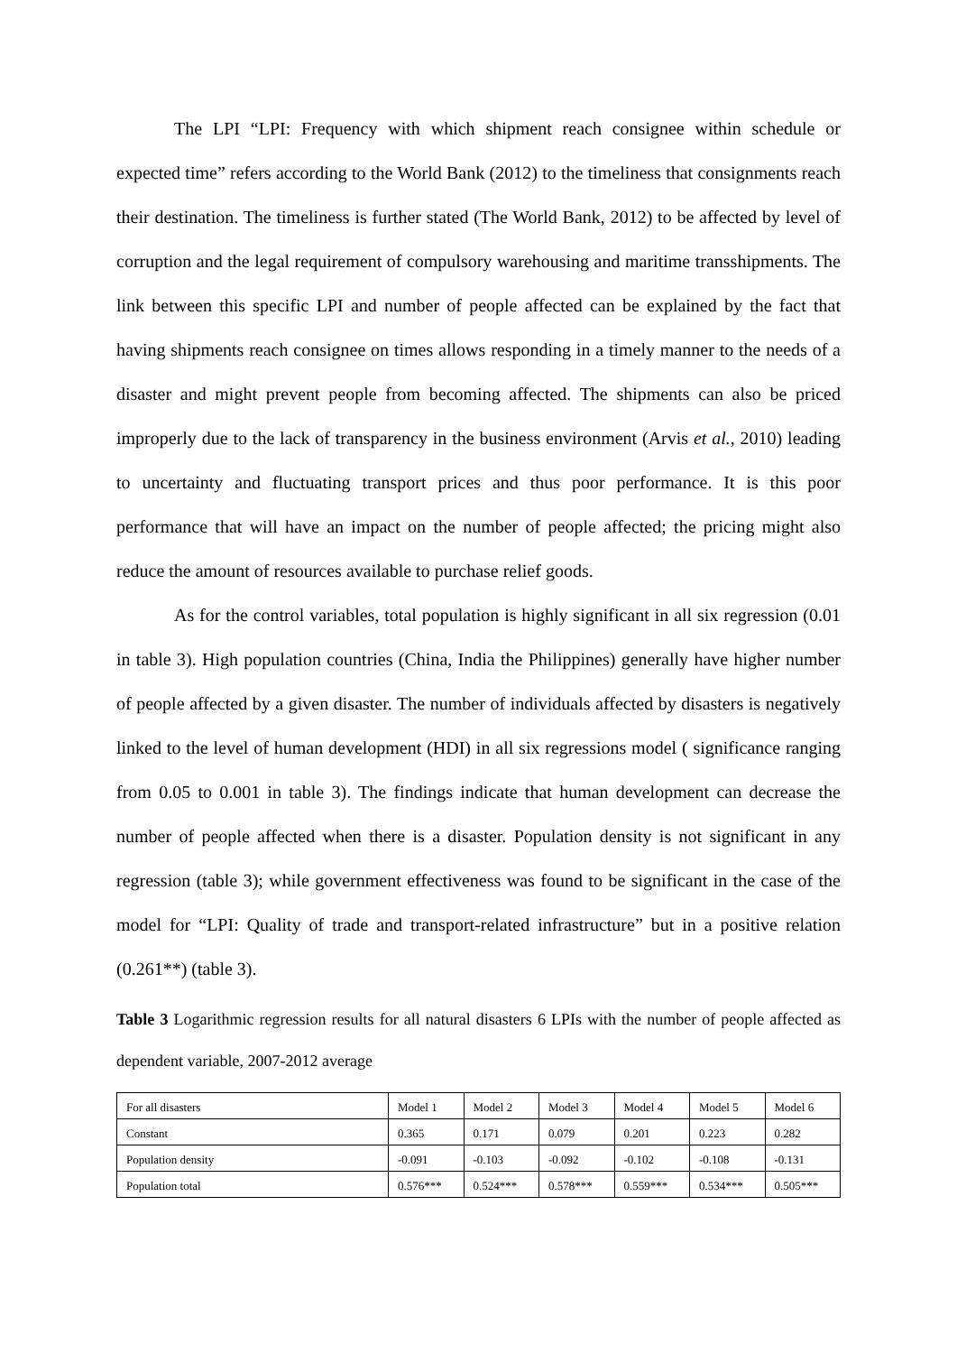The LPI “LPI: Frequency with which shipment reach consignee within schedule or expected time” refers according to the World Bank (2012) to the timeliness that consignments reach their destination. The timeliness is further stated (The World Bank, 2012) to be affected by level of corruption and the legal requirement of compulsory warehousing and maritime transshipments. The link between this specific LPI and number of people affected can be explained by the fact that having shipments reach consignee on times allows responding in a timely manner to the needs of a disaster and might prevent people from becoming affected. The shipments can also be priced improperly due to the lack of transparency in the business environment (Arvis et al., 2010) leading to uncertainty and fluctuating transport prices and thus poor performance. It is this poor performance that will have an impact on the number of people affected; the pricing might also reduce the amount of resources available to purchase relief goods.
As for the control variables, total population is highly significant in all six regression (0.01 in table 3). High population countries (China, India the Philippines) generally have higher number of people affected by a given disaster. The number of individuals affected by disasters is negatively linked to the level of human development (HDI) in all six regressions model ( significance ranging from 0.05 to 0.001 in table 3). The findings indicate that human development can decrease the number of people affected when there is a disaster. Population density is not significant in any regression (table 3); while government effectiveness was found to be significant in the case of the model for “LPI: Quality of trade and transport-related infrastructure” but in a positive relation (0.261**) (table 3).
Table 3 Logarithmic regression results for all natural disasters 6 LPIs with the number of people affected as dependent variable, 2007-2012 average
| For all disasters | Model 1 | Model 2 | Model 3 | Model 4 | Model 5 | Model 6 |
| Constant | 0.365 | 0.171 | 0.079 | 0.201 | 0.223 | 0.282 |
| Population density | -0.091 | -0.103 | -0.092 | -0.102 | -0.108 | -0.131 |
| Population total | 0.576*** | 0.524*** | 0.578*** | 0.559*** | 0.534*** | 0.505*** |